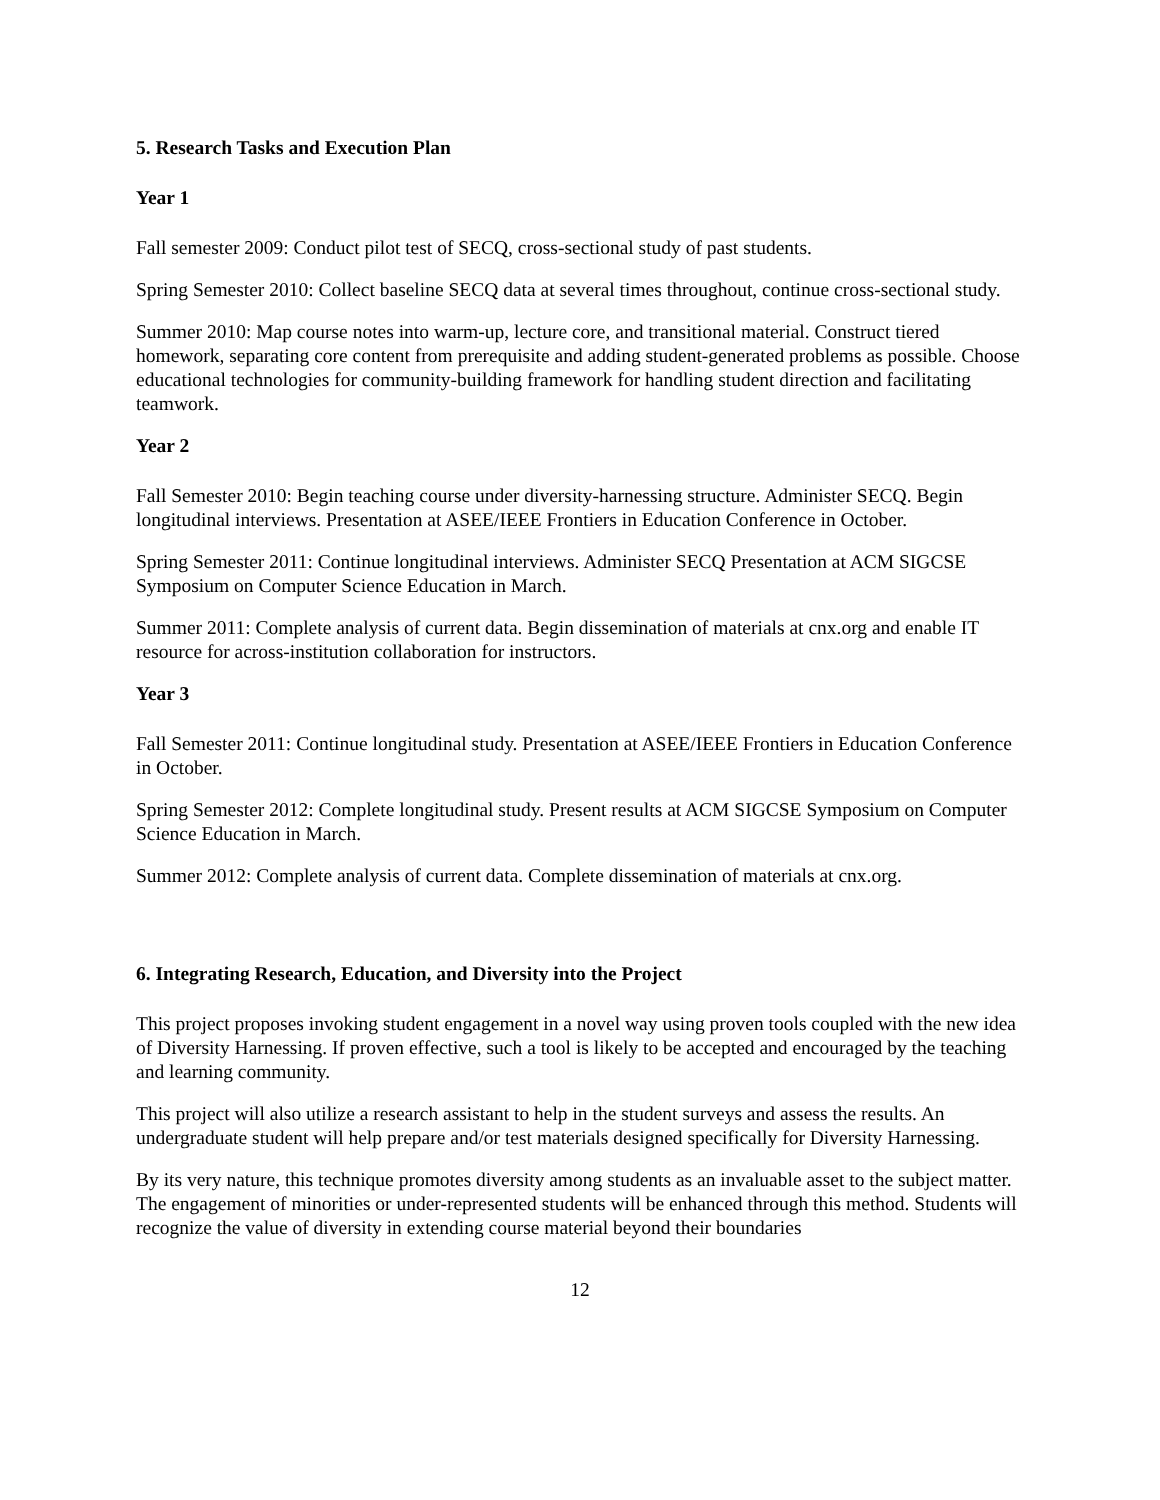5. Research Tasks and Execution Plan
Year 1
Fall semester 2009: Conduct pilot test of SECQ, cross-sectional study of past students.
Spring Semester 2010: Collect baseline SECQ data at several times throughout, continue cross-sectional study.
Summer 2010: Map course notes into warm-up, lecture core, and transitional material. Construct tiered homework, separating core content from prerequisite and adding student-generated problems as possible. Choose educational technologies for community-building framework for handling student direction and facilitating teamwork.
Year 2
Fall Semester 2010: Begin teaching course under diversity-harnessing structure. Administer SECQ. Begin longitudinal interviews. Presentation at ASEE/IEEE Frontiers in Education Conference in October.
Spring Semester 2011: Continue longitudinal interviews. Administer SECQ Presentation at ACM SIGCSE Symposium on Computer Science Education in March.
Summer 2011: Complete analysis of current data. Begin dissemination of materials at cnx.org and enable IT resource for across-institution collaboration for instructors.
Year 3
Fall Semester 2011: Continue longitudinal study. Presentation at ASEE/IEEE Frontiers in Education Conference in October.
Spring Semester 2012: Complete longitudinal study. Present results at ACM SIGCSE Symposium on Computer Science Education in March.
Summer 2012: Complete analysis of current data. Complete dissemination of materials at cnx.org.
6. Integrating Research, Education, and Diversity into the Project
This project proposes invoking student engagement in a novel way using proven tools coupled with the new idea of Diversity Harnessing. If proven effective, such a tool is likely to be accepted and encouraged by the teaching and learning community.
This project will also utilize a research assistant to help in the student surveys and assess the results. An undergraduate student will help prepare and/or test materials designed specifically for Diversity Harnessing.
By its very nature, this technique promotes diversity among students as an invaluable asset to the subject matter. The engagement of minorities or under-represented students will be enhanced through this method. Students will recognize the value of diversity in extending course material beyond their boundaries
12